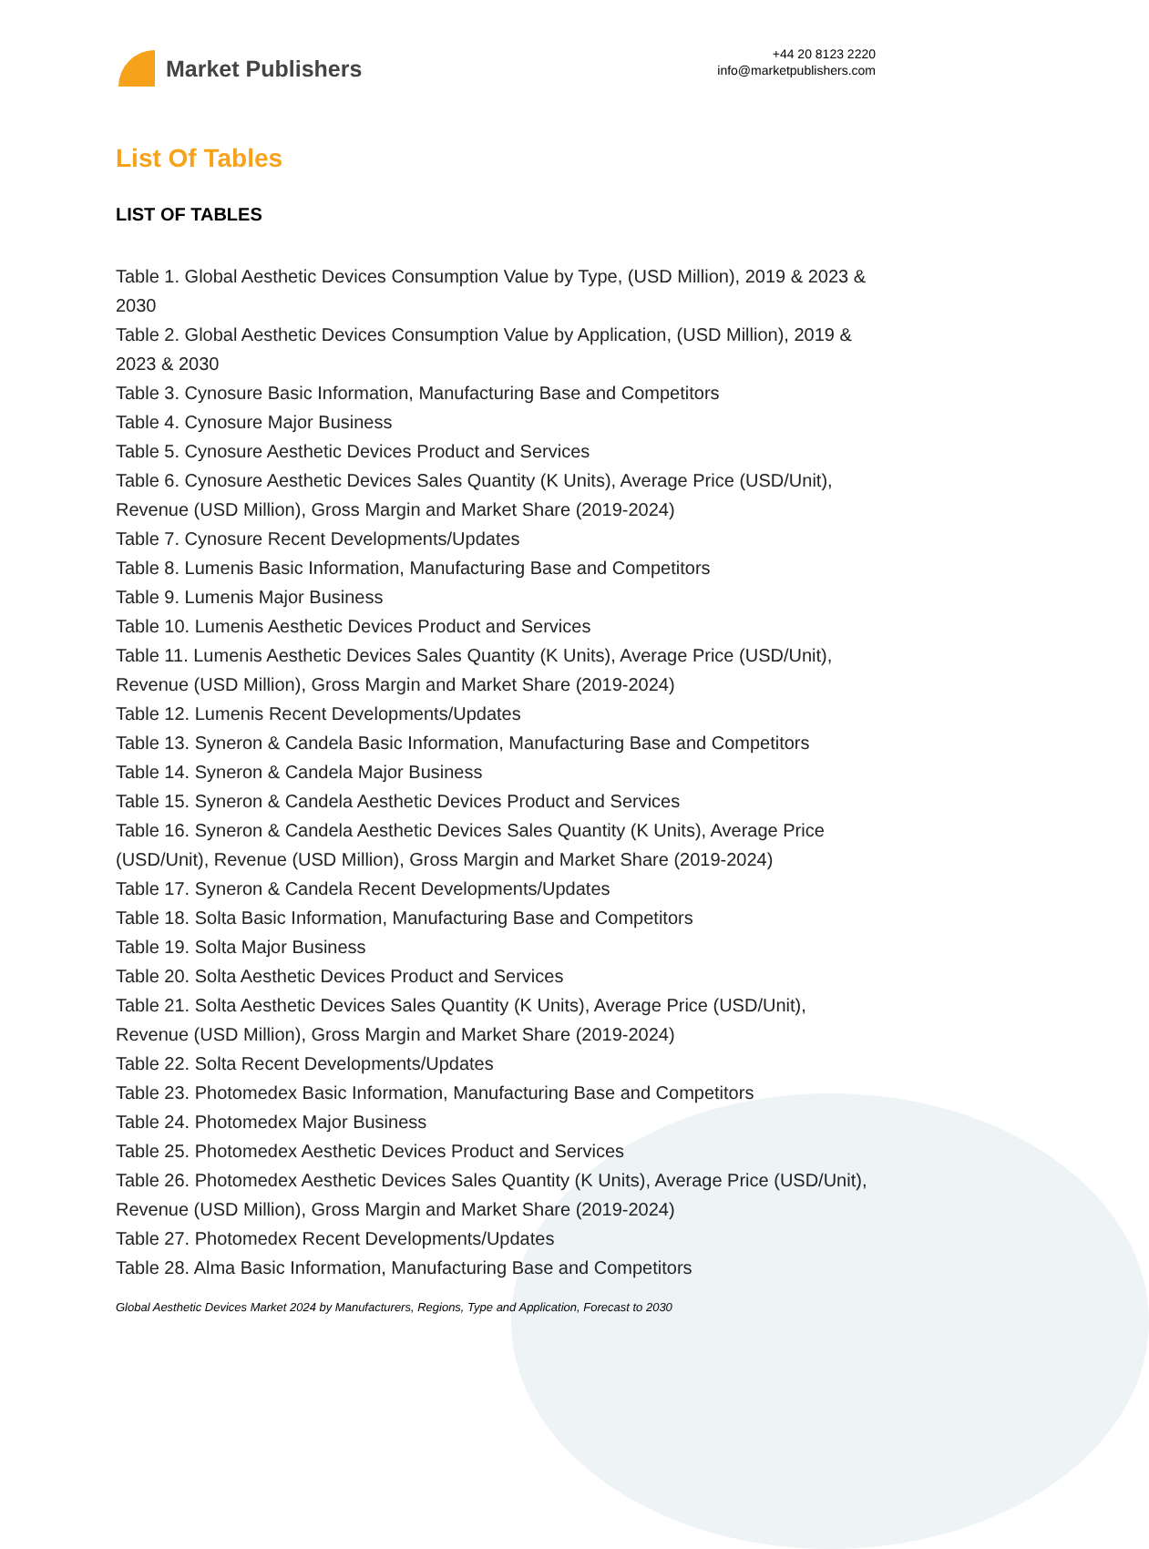Market Publishers
+44 20 8123 2220
info@marketpublishers.com
List Of Tables
LIST OF TABLES
Table 1. Global Aesthetic Devices Consumption Value by Type, (USD Million), 2019 & 2023 & 2030
Table 2. Global Aesthetic Devices Consumption Value by Application, (USD Million), 2019 & 2023 & 2030
Table 3. Cynosure Basic Information, Manufacturing Base and Competitors
Table 4. Cynosure Major Business
Table 5. Cynosure Aesthetic Devices Product and Services
Table 6. Cynosure Aesthetic Devices Sales Quantity (K Units), Average Price (USD/Unit), Revenue (USD Million), Gross Margin and Market Share (2019-2024)
Table 7. Cynosure Recent Developments/Updates
Table 8. Lumenis Basic Information, Manufacturing Base and Competitors
Table 9. Lumenis Major Business
Table 10. Lumenis Aesthetic Devices Product and Services
Table 11. Lumenis Aesthetic Devices Sales Quantity (K Units), Average Price (USD/Unit), Revenue (USD Million), Gross Margin and Market Share (2019-2024)
Table 12. Lumenis Recent Developments/Updates
Table 13. Syneron & Candela Basic Information, Manufacturing Base and Competitors
Table 14. Syneron & Candela Major Business
Table 15. Syneron & Candela Aesthetic Devices Product and Services
Table 16. Syneron & Candela Aesthetic Devices Sales Quantity (K Units), Average Price (USD/Unit), Revenue (USD Million), Gross Margin and Market Share (2019-2024)
Table 17. Syneron & Candela Recent Developments/Updates
Table 18. Solta Basic Information, Manufacturing Base and Competitors
Table 19. Solta Major Business
Table 20. Solta Aesthetic Devices Product and Services
Table 21. Solta Aesthetic Devices Sales Quantity (K Units), Average Price (USD/Unit), Revenue (USD Million), Gross Margin and Market Share (2019-2024)
Table 22. Solta Recent Developments/Updates
Table 23. Photomedex Basic Information, Manufacturing Base and Competitors
Table 24. Photomedex Major Business
Table 25. Photomedex Aesthetic Devices Product and Services
Table 26. Photomedex Aesthetic Devices Sales Quantity (K Units), Average Price (USD/Unit), Revenue (USD Million), Gross Margin and Market Share (2019-2024)
Table 27. Photomedex Recent Developments/Updates
Table 28. Alma Basic Information, Manufacturing Base and Competitors
Global Aesthetic Devices Market 2024 by Manufacturers, Regions, Type and Application, Forecast to 2030